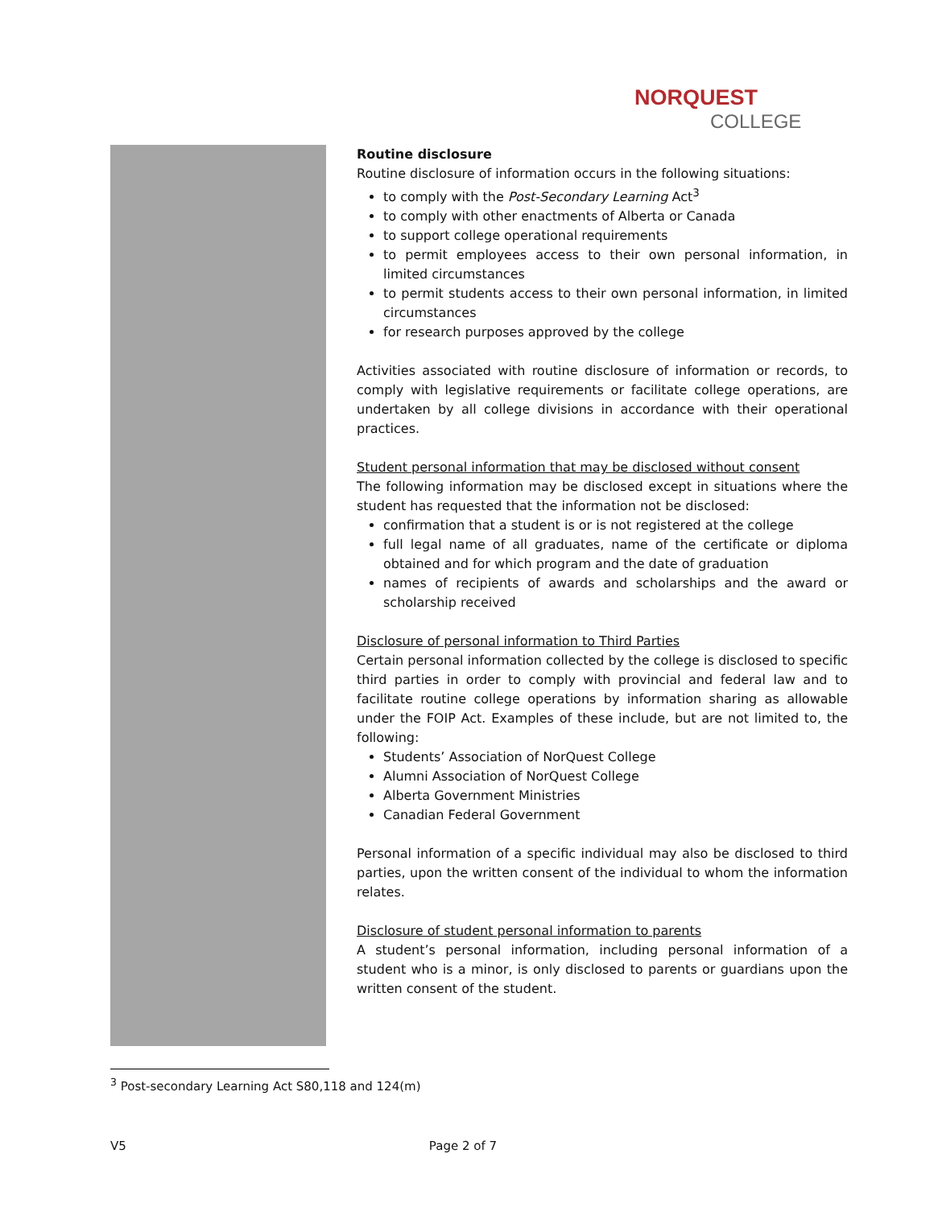NORQUEST
COLLEGE
Routine disclosure
Routine disclosure of information occurs in the following situations:
to comply with the Post-Secondary Learning Act<sup>3</sup>
to comply with other enactments of Alberta or Canada
to support college operational requirements
to permit employees access to their own personal information, in limited circumstances
to permit students access to their own personal information, in limited circumstances
for research purposes approved by the college
Activities associated with routine disclosure of information or records, to comply with legislative requirements or facilitate college operations, are undertaken by all college divisions in accordance with their operational practices.
Student personal information that may be disclosed without consent
The following information may be disclosed except in situations where the student has requested that the information not be disclosed:
confirmation that a student is or is not registered at the college
full legal name of all graduates, name of the certificate or diploma obtained and for which program and the date of graduation
names of recipients of awards and scholarships and the award or scholarship received
Disclosure of personal information to Third Parties
Certain personal information collected by the college is disclosed to specific third parties in order to comply with provincial and federal law and to facilitate routine college operations by information sharing as allowable under the FOIP Act. Examples of these include, but are not limited to, the following:
Students’ Association of NorQuest College
Alumni Association of NorQuest College
Alberta Government Ministries
Canadian Federal Government
Personal information of a specific individual may also be disclosed to third parties, upon the written consent of the individual to whom the information relates.
Disclosure of student personal information to parents
A student’s personal information, including personal information of a student who is a minor, is only disclosed to parents or guardians upon the written consent of the student.
<sup>3</sup> Post-secondary Learning Act S80,118 and 124(m)
V5 Page 2 of 7